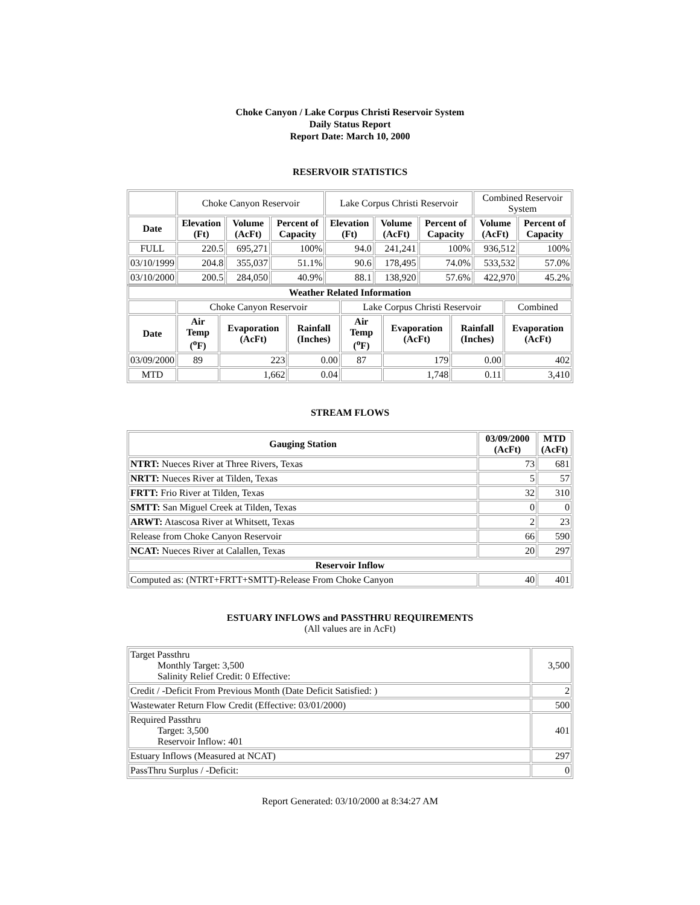Choke Canyon / Lake Corpus Christi Reservoir System
Daily Status Report
Report Date: March 10, 2000
RESERVOIR STATISTICS
| | Choke Canyon Reservoir | | | Lake Corpus Christi Reservoir | | | Combined Reservoir System | |
| Date | Elevation (Ft) | Volume (AcFt) | Percent of Capacity | Elevation (Ft) | Volume (AcFt) | Percent of Capacity | Volume (AcFt) | Percent of Capacity |
| FULL | 220.5 | 695,271 | 100% | 94.0 | 241,241 | 100% | 936,512 | 100% |
| 03/10/1999 | 204.8 | 355,037 | 51.1% | 90.6 | 178,495 | 74.0% | 533,532 | 57.0% |
| 03/10/2000 | 200.5 | 284,050 | 40.9% | 88.1 | 138,920 | 57.6% | 422,970 | 45.2% |
| Weather Related Information | | | | | | | |
| --- | --- | --- | --- | --- | --- | --- | --- |
| | Choke Canyon Reservoir | | | Lake Corpus Christi Reservoir | | | Combined |
| Date | Air Temp (<sup>o</sup>F) | Evaporation (AcFt) | Rainfall (Inches) | Air Temp (<sup>o</sup>F) | Evaporation (AcFt) | Rainfall (Inches) | Evaporation (AcFt) |
| 03/09/2000 | 89 | 223 | 0.00 | 87 | 179 | 0.00 | 402 |
| MTD | | 1,662 | 0.04 | | 1,748 | 0.11 | 3,410 |
STREAM FLOWS
| Gauging Station | 03/09/2000 (AcFt) | MTD (AcFt) |
| --- | --- | --- |
| NTRT: Nueces River at Three Rivers, Texas | 73 | 681 |
| NRTT: Nueces River at Tilden, Texas | 5 | 57 |
| FRTT: Frio River at Tilden, Texas | 32 | 310 |
| SMTT: San Miguel Creek at Tilden, Texas | 0 | 0 |
| ARWT: Atascosa River at Whitsett, Texas | 2 | 23 |
| Release from Choke Canyon Reservoir | 66 | 590 |
| NCAT: Nueces River at Calallen, Texas | 20 | 297 |
| Reservoir Inflow | | |
| Computed as: (NTRT+FRTT+SMTT)-Release From Choke Canyon | 40 | 401 |
ESTUARY INFLOWS and PASSTHRU REQUIREMENTS
(All values are in AcFt)
| Target Passthru Monthly Target: 3,500 Salinity Relief Credit: 0 Effective: | 3,500 |
| Credit / -Deficit From Previous Month (Date Deficit Satisfied: ) | 2 |
| Wastewater Return Flow Credit (Effective: 03/01/2000) | 500 |
| Required Passthru Target: 3,500 Reservoir Inflow: 401 | 401 |
| Estuary Inflows (Measured at NCAT) | 297 |
| PassThru Surplus / -Deficit: | 0 |
Report Generated: 03/10/2000 at 8:34:27 AM